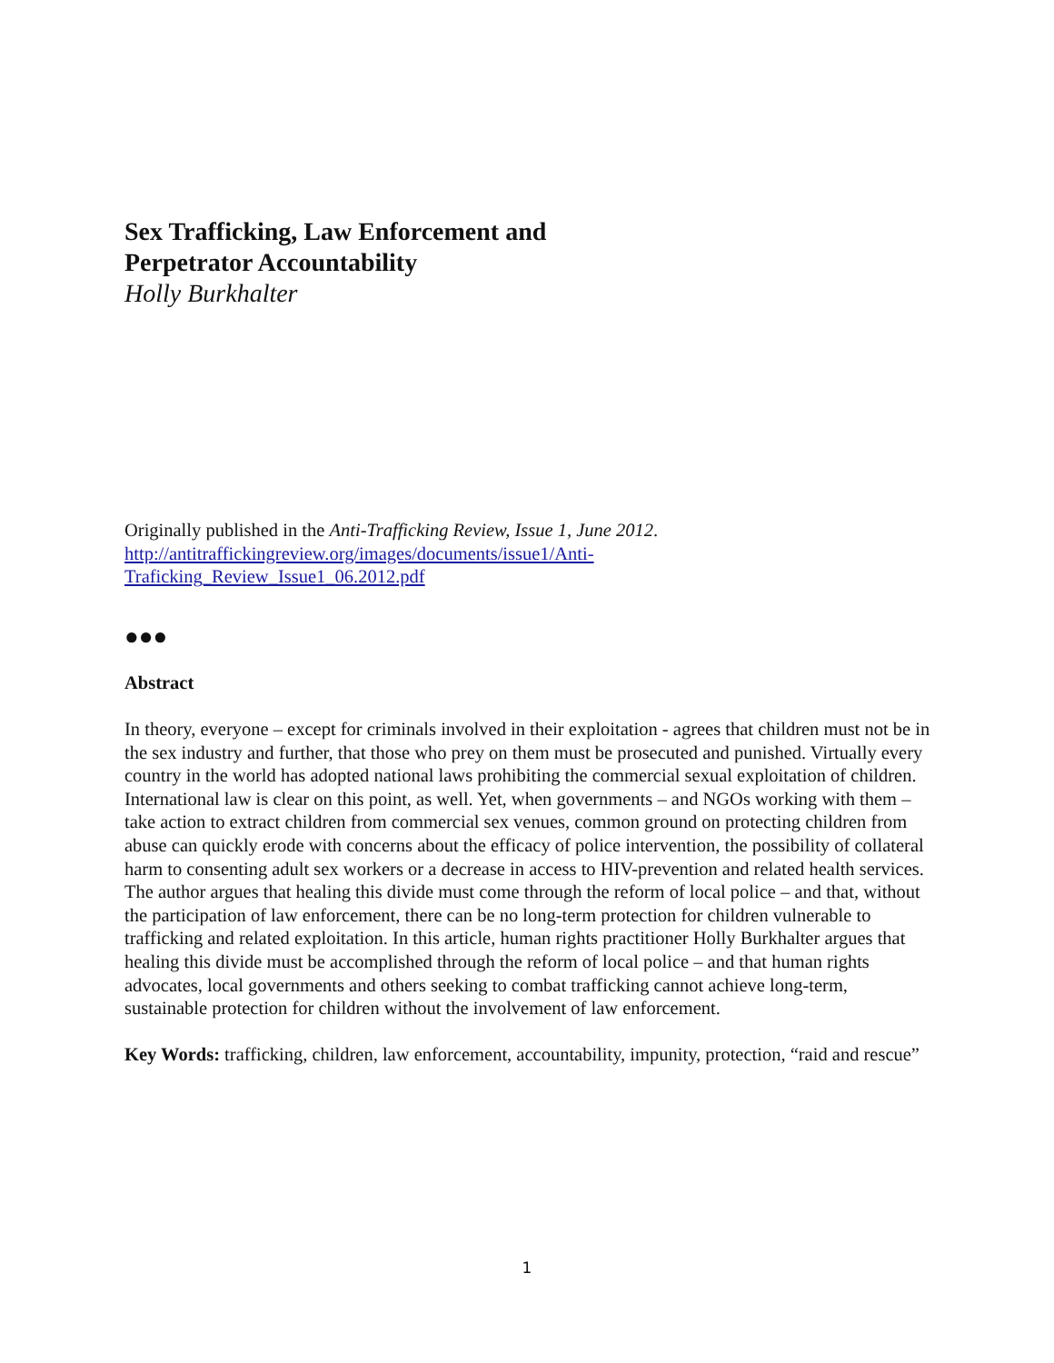Sex Trafficking, Law Enforcement and
Perpetrator Accountability
Holly Burkhalter
Originally published in the Anti-Trafficking Review, Issue 1, June 2012.
http://antitraffickingreview.org/images/documents/issue1/Anti-
Traficking_Review_Issue1_06.2012.pdf
●●●
Abstract
In theory, everyone – except for criminals involved in their exploitation - agrees that children must not be in the sex industry and further, that those who prey on them must be prosecuted and punished. Virtually every country in the world has adopted national laws prohibiting the commercial sexual exploitation of children. International law is clear on this point, as well. Yet, when governments – and NGOs working with them – take action to extract children from commercial sex venues, common ground on protecting children from abuse can quickly erode with concerns about the efficacy of police intervention, the possibility of collateral harm to consenting adult sex workers or a decrease in access to HIV-prevention and related health services. The author argues that healing this divide must come through the reform of local police – and that, without the participation of law enforcement, there can be no long-term protection for children vulnerable to trafficking and related exploitation. In this article, human rights practitioner Holly Burkhalter argues that healing this divide must be accomplished through the reform of local police – and that human rights advocates, local governments and others seeking to combat trafficking cannot achieve long-term, sustainable protection for children without the involvement of law enforcement.
Key Words: trafficking, children, law enforcement, accountability, impunity, protection, “raid and rescue”
1